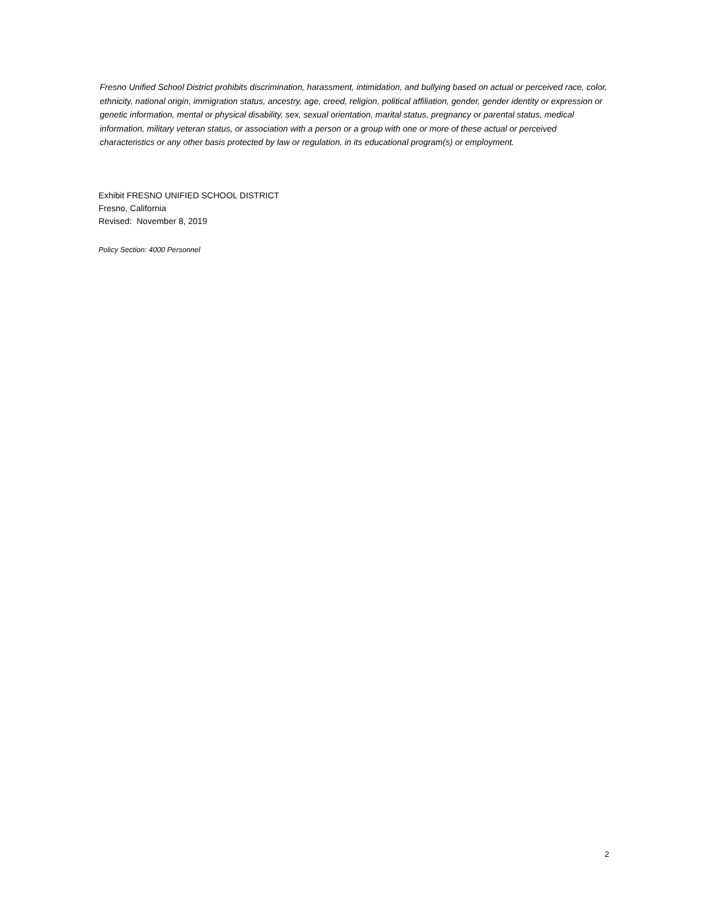Fresno Unified School District prohibits discrimination, harassment, intimidation, and bullying based on actual or perceived race, color, ethnicity, national origin, immigration status, ancestry, age, creed, religion, political affiliation, gender, gender identity or expression or genetic information, mental or physical disability, sex, sexual orientation, marital status, pregnancy or parental status, medical information, military veteran status, or association with a person or a group with one or more of these actual or perceived characteristics or any other basis protected by law or regulation, in its educational program(s) or employment.
Exhibit FRESNO UNIFIED SCHOOL DISTRICT
Fresno, California
Revised: November 8, 2019
Policy Section: 4000 Personnel
2